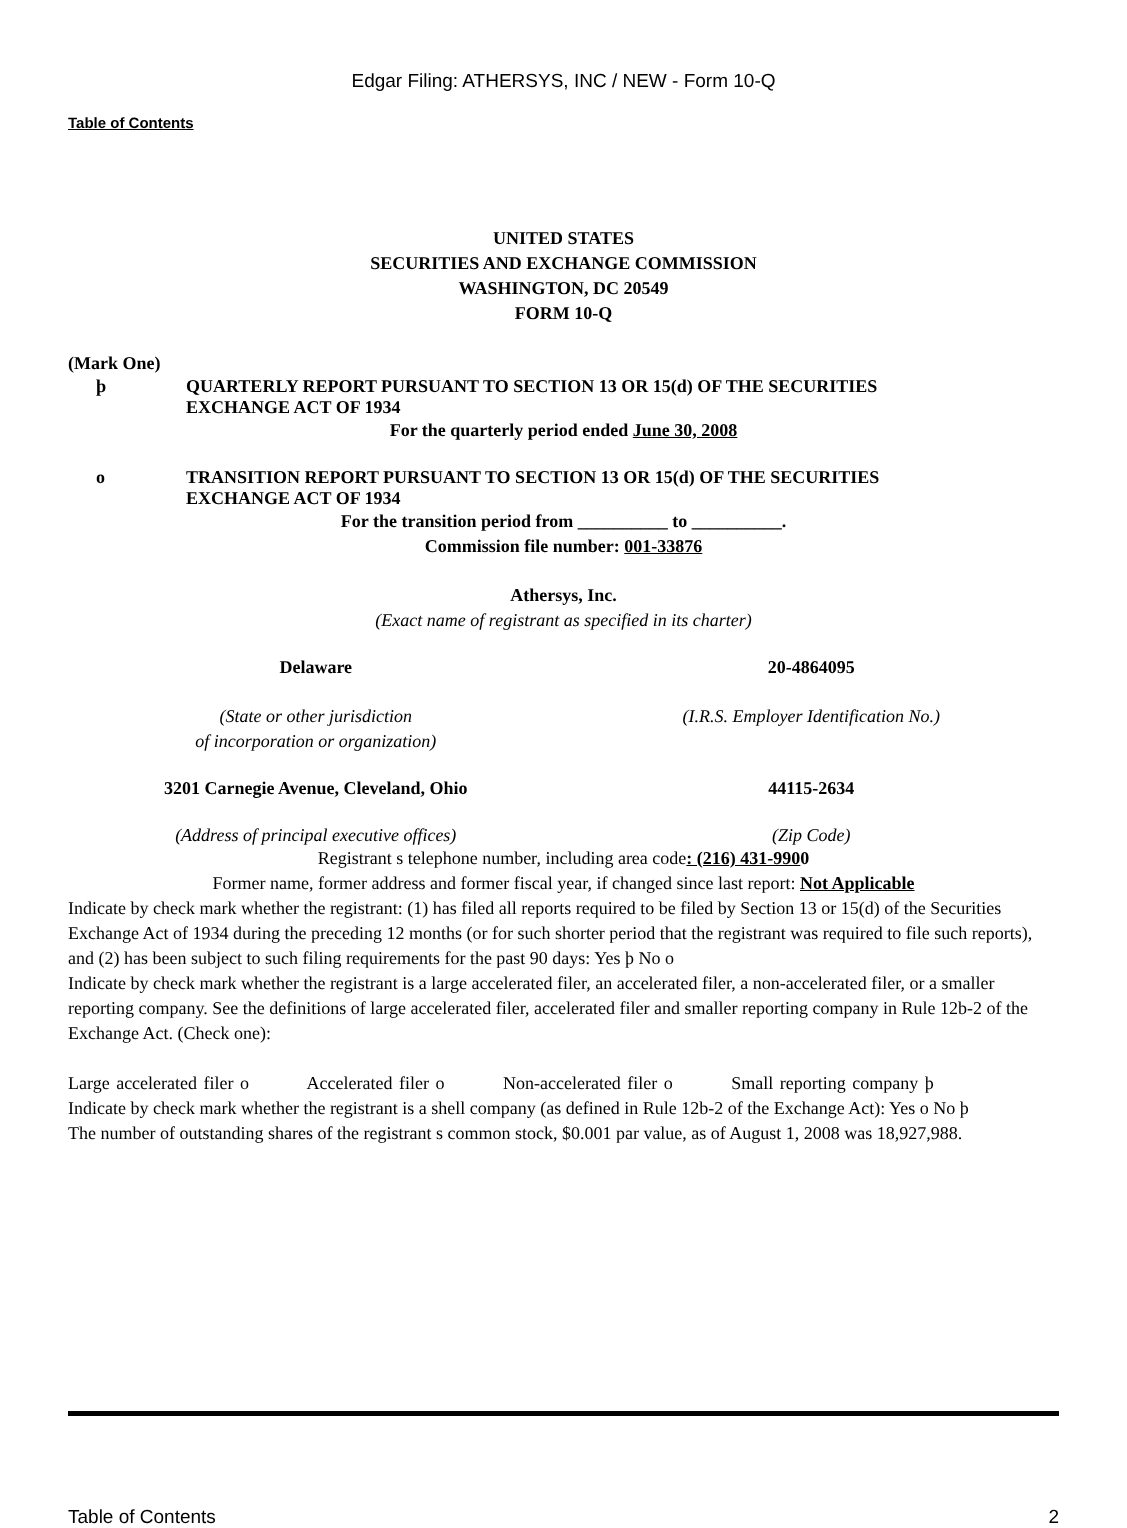Edgar Filing: ATHERSYS, INC / NEW - Form 10-Q
Table of Contents
UNITED STATES
SECURITIES AND EXCHANGE COMMISSION
WASHINGTON, DC 20549
FORM 10-Q
(Mark One)
þ QUARTERLY REPORT PURSUANT TO SECTION 13 OR 15(d) OF THE SECURITIES
EXCHANGE ACT OF 1934
For the quarterly period ended June 30, 2008
o TRANSITION REPORT PURSUANT TO SECTION 13 OR 15(d) OF THE SECURITIES
EXCHANGE ACT OF 1934
For the transition period from __________ to __________.
Commission file number: 001-33876
Athersys, Inc.
(Exact name of registrant as specified in its charter)
Delaware 20-4864095
(State or other jurisdiction
of incorporation or organization)
(I.R.S. Employer Identification No.)
3201 Carnegie Avenue, Cleveland, Ohio
44115-2634
(Address of principal executive offices)
(Zip Code)
Registrant s telephone number, including area code: (216) 431-9900
Former name, former address and former fiscal year, if changed since last report: Not Applicable
Indicate by check mark whether the registrant: (1) has filed all reports required to be filed by Section 13 or 15(d) of the Securities Exchange Act of 1934 during the preceding 12 months (or for such shorter period that the registrant was required to file such reports), and (2) has been subject to such filing requirements for the past 90 days: Yes þ No o
Indicate by check mark whether the registrant is a large accelerated filer, an accelerated filer, a non-accelerated filer, or a smaller reporting company. See the definitions of large accelerated filer, accelerated filer and smaller reporting company in Rule 12b-2 of the Exchange Act. (Check one):
Large accelerated filer o Accelerated filer o Non-accelerated filer o Small reporting company þ
Indicate by check mark whether the registrant is a shell company (as defined in Rule 12b-2 of the Exchange Act): Yes o No þ
The number of outstanding shares of the registrant s common stock, $0.001 par value, as of August 1, 2008 was 18,927,988.
Table of Contents 2